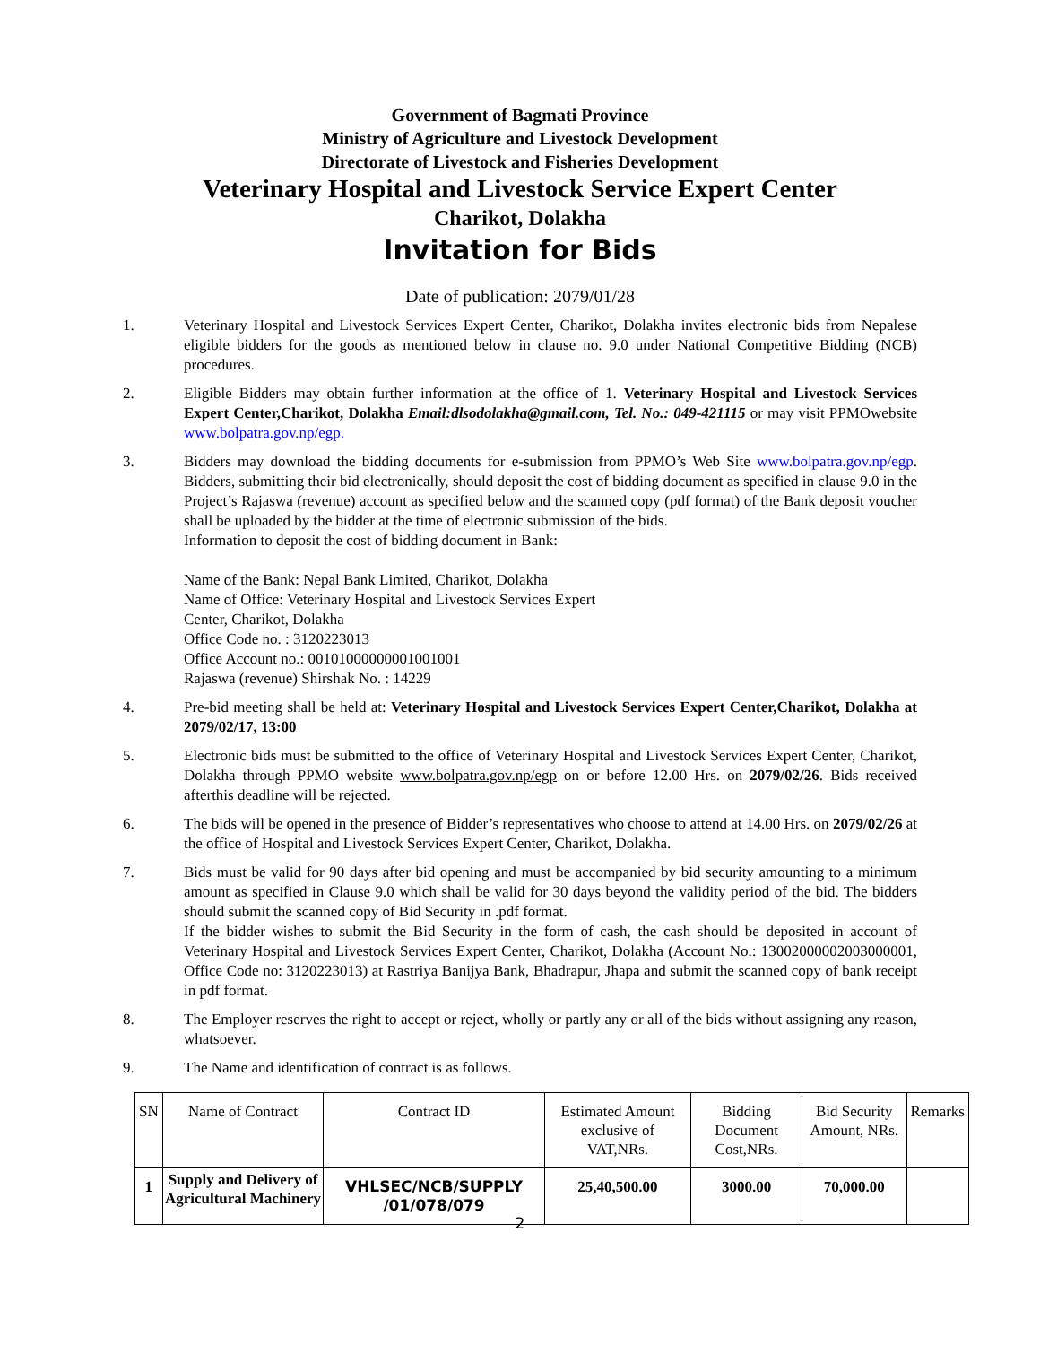Government of Bagmati Province
Ministry of Agriculture and Livestock Development
Directorate of Livestock and Fisheries Development
Veterinary Hospital and Livestock Service Expert Center
Charikot, Dolakha
Invitation for Bids
Date of publication: 2079/01/28
1. Veterinary Hospital and Livestock Services Expert Center, Charikot, Dolakha invites electronic bids from Nepalese eligible bidders for the goods as mentioned below in clause no. 9.0 under National Competitive Bidding (NCB) procedures.
2. Eligible Bidders may obtain further information at the office of 1. Veterinary Hospital and Livestock Services Expert Center,Charikot, Dolakha Email:dlsodolakha@gmail.com, Tel. No.: 049-421115 or may visit PPMOwebsite www.bolpatra.gov.np/egp.
3. Bidders may download the bidding documents for e-submission from PPMO’s Web Site www.bolpatra.gov.np/egp. Bidders, submitting their bid electronically, should deposit the cost of bidding document as specified in clause 9.0 in the Project’s Rajaswa (revenue) account as specified below and the scanned copy (pdf format) of the Bank deposit voucher shall be uploaded by the bidder at the time of electronic submission of the bids.
Information to deposit the cost of bidding document in Bank:
Name of the Bank: Nepal Bank Limited, Charikot, Dolakha
Name of Office: Veterinary Hospital and Livestock Services Expert
Center, Charikot, Dolakha
Office Code no. : 3120223013
Office Account no.: 00101000000001001001
Rajaswa (revenue) Shirshak No. : 14229
4. Pre-bid meeting shall be held at: Veterinary Hospital and Livestock Services Expert Center,Charikot, Dolakha at 2079/02/17, 13:00
5. Electronic bids must be submitted to the office of Veterinary Hospital and Livestock Services Expert Center, Charikot, Dolakha through PPMO website www.bolpatra.gov.np/egp on or before 12.00 Hrs. on 2079/02/26. Bids received afterthis deadline will be rejected.
6. The bids will be opened in the presence of Bidder’s representatives who choose to attend at 14.00 Hrs. on 2079/02/26 at the office of Hospital and Livestock Services Expert Center, Charikot, Dolakha.
7. Bids must be valid for 90 days after bid opening and must be accompanied by bid security amounting to a minimum amount as specified in Clause 9.0 which shall be valid for 30 days beyond the validity period of the bid. The bidders should submit the scanned copy of Bid Security in .pdf format.
If the bidder wishes to submit the Bid Security in the form of cash, the cash should be deposited in account of Veterinary Hospital and Livestock Services Expert Center, Charikot, Dolakha (Account No.: 13002000002003000001, Office Code no: 3120223013) at Rastriya Banijya Bank, Bhadrapur, Jhapa and submit the scanned copy of bank receipt in pdf format.
8. The Employer reserves the right to accept or reject, wholly or partly any or all of the bids without assigning any reason, whatsoever.
9. The Name and identification of contract is as follows.
| SN | Name of Contract | Contract ID | Estimated Amount exclusive of VAT,NRs. | Bidding Document Cost,NRs. | Bid Security Amount, NRs. | Remarks |
| --- | --- | --- | --- | --- | --- | --- |
| 1 | Supply and Delivery of Agricultural Machinery | VHLSEC/NCB/SUPPLY /01/078/079 | 25,40,500.00 | 3000.00 | 70,000.00 | |
2